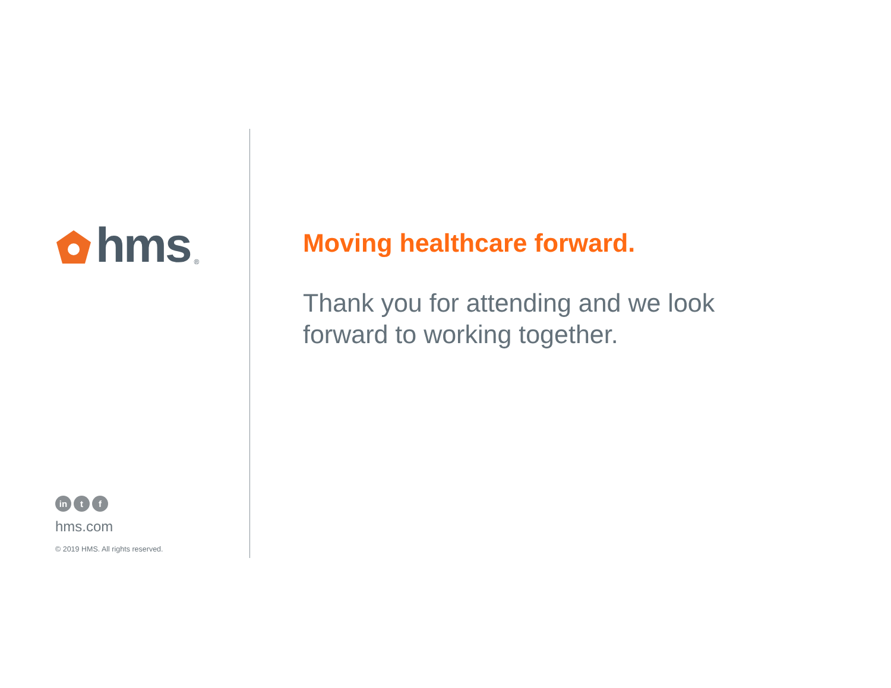hms<sup>®</sup>
in t f
hms.com
© 2019 HMS. All rights reserved.
Moving healthcare forward.
Thank you for attending and we look forward to working together.